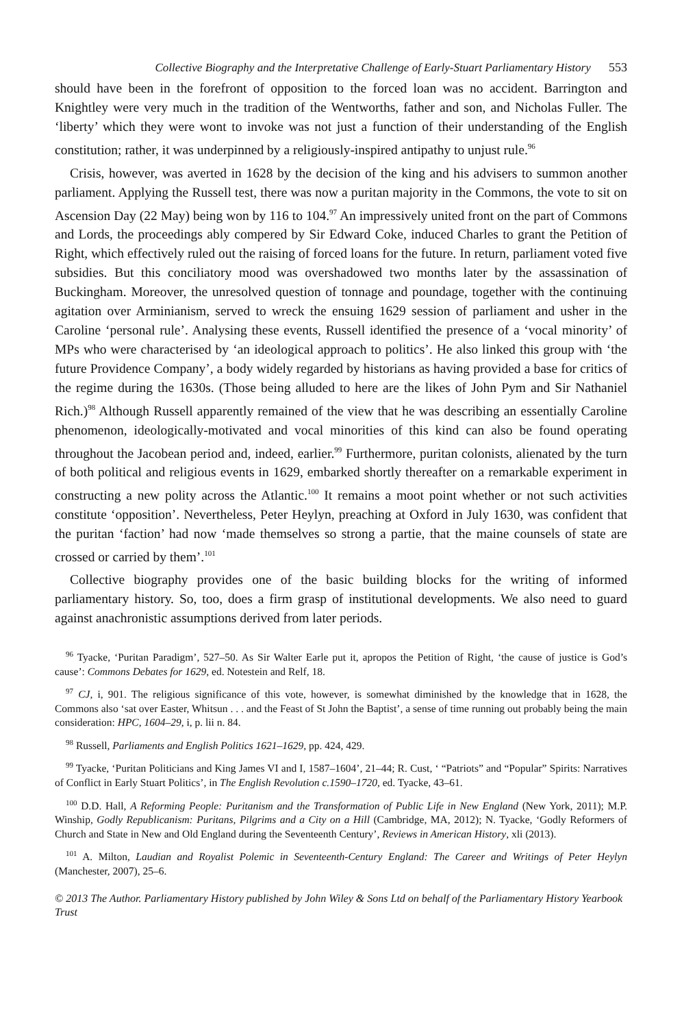Collective Biography and the Interpretative Challenge of Early-Stuart Parliamentary History 553
should have been in the forefront of opposition to the forced loan was no accident. Barrington and Knightley were very much in the tradition of the Wentworths, father and son, and Nicholas Fuller. The ‘liberty’ which they were wont to invoke was not just a function of their understanding of the English constitution; rather, it was underpinned by a religiously-inspired antipathy to unjust rule.<sup>96</sup>
Crisis, however, was averted in 1628 by the decision of the king and his advisers to summon another parliament. Applying the Russell test, there was now a puritan majority in the Commons, the vote to sit on Ascension Day (22 May) being won by 116 to 104.<sup>97</sup> An impressively united front on the part of Commons and Lords, the proceedings ably compered by Sir Edward Coke, induced Charles to grant the Petition of Right, which effectively ruled out the raising of forced loans for the future. In return, parliament voted five subsidies. But this conciliatory mood was overshadowed two months later by the assassination of Buckingham. Moreover, the unresolved question of tonnage and poundage, together with the continuing agitation over Arminianism, served to wreck the ensuing 1629 session of parliament and usher in the Caroline ‘personal rule’. Analysing these events, Russell identified the presence of a ‘vocal minority’ of MPs who were characterised by ‘an ideological approach to politics’. He also linked this group with ‘the future Providence Company’, a body widely regarded by historians as having provided a base for critics of the regime during the 1630s. (Those being alluded to here are the likes of John Pym and Sir Nathaniel Rich.)<sup>98</sup> Although Russell apparently remained of the view that he was describing an essentially Caroline phenomenon, ideologically-motivated and vocal minorities of this kind can also be found operating throughout the Jacobean period and, indeed, earlier.<sup>99</sup> Furthermore, puritan colonists, alienated by the turn of both political and religious events in 1629, embarked shortly thereafter on a remarkable experiment in constructing a new polity across the Atlantic.<sup>100</sup> It remains a moot point whether or not such activities constitute ‘opposition’. Nevertheless, Peter Heylyn, preaching at Oxford in July 1630, was confident that the puritan ‘faction’ had now ‘made themselves so strong a partie, that the maine counsels of state are crossed or carried by them’.<sup>101</sup>
Collective biography provides one of the basic building blocks for the writing of informed parliamentary history. So, too, does a firm grasp of institutional developments. We also need to guard against anachronistic assumptions derived from later periods.
<sup>96</sup> Tyacke, ‘Puritan Paradigm’, 527–50. As Sir Walter Earle put it, apropos the Petition of Right, ‘the cause of justice is God’s cause’: Commons Debates for 1629, ed. Notestein and Relf, 18.
<sup>97</sup> CJ, i, 901. The religious significance of this vote, however, is somewhat diminished by the knowledge that in 1628, the Commons also ‘sat over Easter, Whitsun . . . and the Feast of St John the Baptist’, a sense of time running out probably being the main consideration: HPC, 1604–29, i, p. lii n. 84.
<sup>98</sup> Russell, Parliaments and English Politics 1621–1629, pp. 424, 429.
<sup>99</sup> Tyacke, ‘Puritan Politicians and King James VI and I, 1587–1604’, 21–44; R. Cust, ‘ “Patriots” and “Popular” Spirits: Narratives of Conflict in Early Stuart Politics’, in The English Revolution c.1590–1720, ed. Tyacke, 43–61.
<sup>100</sup> D.D. Hall, A Reforming People: Puritanism and the Transformation of Public Life in New England (New York, 2011); M.P. Winship, Godly Republicanism: Puritans, Pilgrims and a City on a Hill (Cambridge, MA, 2012); N. Tyacke, ‘Godly Reformers of Church and State in New and Old England during the Seventeenth Century’, Reviews in American History, xli (2013).
<sup>101</sup> A. Milton, Laudian and Royalist Polemic in Seventeenth-Century England: The Career and Writings of Peter Heylyn (Manchester, 2007), 25–6.
© 2013 The Author. Parliamentary History published by John Wiley & Sons Ltd on behalf of the Parliamentary History Yearbook Trust